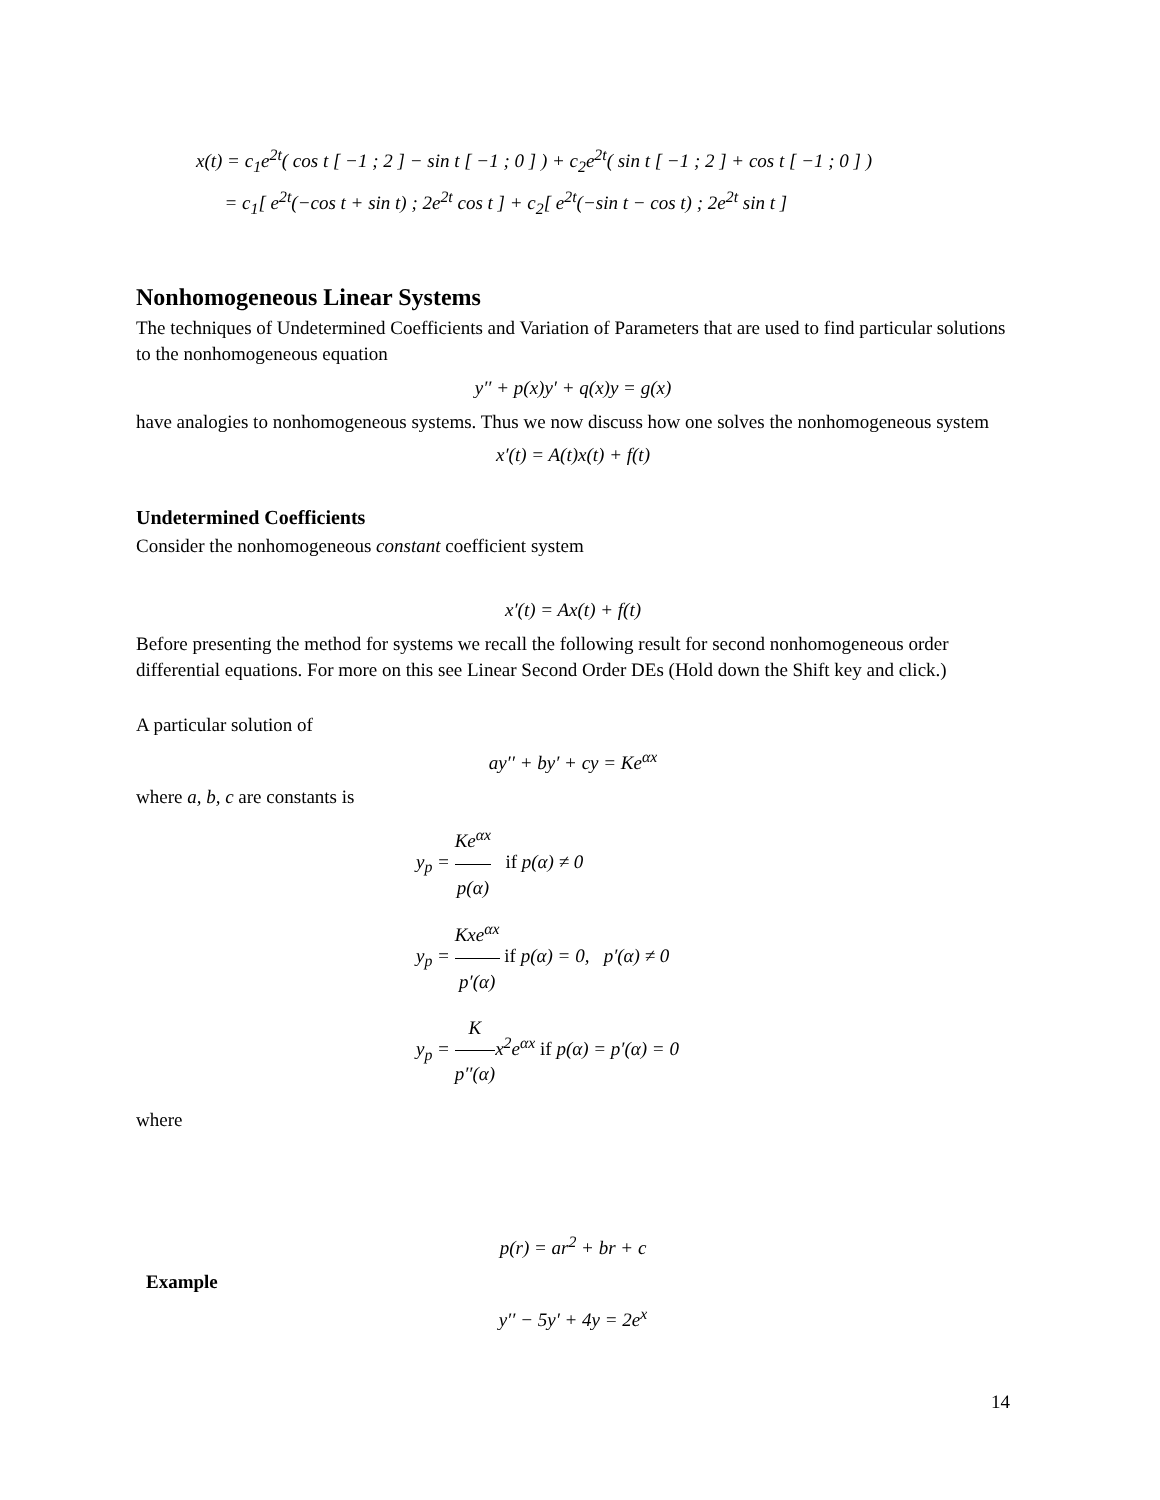x(t) = c<sub>1</sub>e<sup>2t</sup>( cos t [ −1 ; 2 ] − sin t [ −1 ; 0 ] ) + c<sub>2</sub>e<sup>2t</sup>( sin t [ −1 ; 2 ] + cos t [ −1 ; 0 ] )
= c<sub>1</sub>[ e<sup>2t</sup>(−cos t + sin t) ; 2e<sup>2t</sup> cos t ] + c<sub>2</sub>[ e<sup>2t</sup>(−sin t − cos t) ; 2e<sup>2t</sup> sin t ]
Nonhomogeneous Linear Systems
The techniques of Undetermined Coefficients and Variation of Parameters that are used to find particular solutions to the nonhomogeneous equation
y′′ + p(x)y′ + q(x)y = g(x)
have analogies to nonhomogeneous systems. Thus we now discuss how one solves the nonhomogeneous system
x′(t) = A(t)x(t) + f(t)
Undetermined Coefficients
Consider the nonhomogeneous constant coefficient system
x′(t) = Ax(t) + f(t)
Before presenting the method for systems we recall the following result for second nonhomogeneous order differential equations. For more on this see Linear Second Order DEs (Hold down the Shift key and click.)
A particular solution of
ay′′ + by′ + cy = Ke<sup>αx</sup>
where a, b, c are constants is
y<sub>p</sub> = Ke<sup>αx</sup> p(α) if p(α) ≠ 0
y<sub>p</sub> = Kxe<sup>αx</sup> p′(α) if p(α) = 0, p′(α) ≠ 0
y<sub>p</sub> = K p′′(α) x<sup>2</sup>e<sup>αx</sup> if p(α) = p′(α) = 0
where
p(r) = ar<sup>2</sup> + br + c
Example
y′′ − 5y′ + 4y = 2e<sup>x</sup>
14